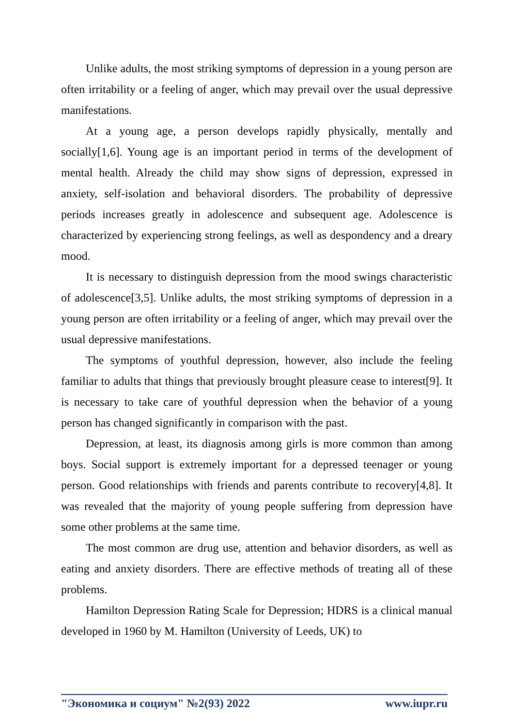Unlike adults, the most striking symptoms of depression in a young person are often irritability or a feeling of anger, which may prevail over the usual depressive manifestations.
At a young age, a person develops rapidly physically, mentally and socially[1,6]. Young age is an important period in terms of the development of mental health. Already the child may show signs of depression, expressed in anxiety, self-isolation and behavioral disorders. The probability of depressive periods increases greatly in adolescence and subsequent age. Adolescence is characterized by experiencing strong feelings, as well as despondency and a dreary mood.
It is necessary to distinguish depression from the mood swings characteristic of adolescence[3,5]. Unlike adults, the most striking symptoms of depression in a young person are often irritability or a feeling of anger, which may prevail over the usual depressive manifestations.
The symptoms of youthful depression, however, also include the feeling familiar to adults that things that previously brought pleasure cease to interest[9]. It is necessary to take care of youthful depression when the behavior of a young person has changed significantly in comparison with the past.
Depression, at least, its diagnosis among girls is more common than among boys. Social support is extremely important for a depressed teenager or young person. Good relationships with friends and parents contribute to recovery[4,8]. It was revealed that the majority of young people suffering from depression have some other problems at the same time.
The most common are drug use, attention and behavior disorders, as well as eating and anxiety disorders. There are effective methods of treating all of these problems.
Hamilton Depression Rating Scale for Depression; HDRS is a clinical manual developed in 1960 by M. Hamilton (University of Leeds, UK) to
"Экономика и социум" №2(93) 2022 www.iupr.ru